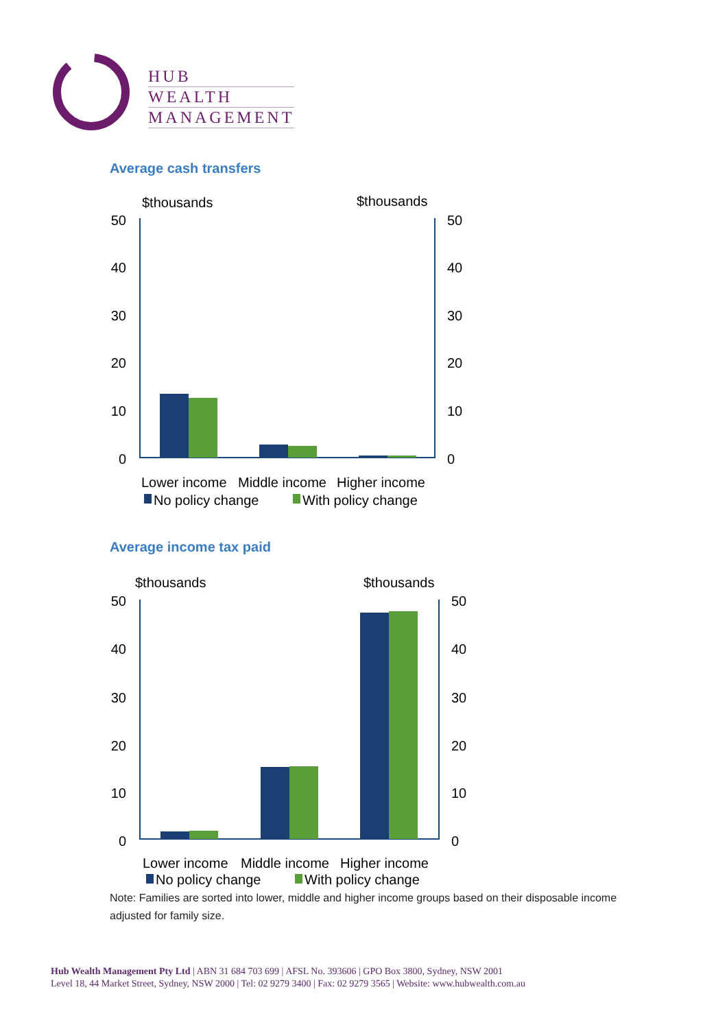HUB
WEALTH
MANAGEMENT
Average cash transfers
$thousands
$thousands
50
40
30
20
10
0
50
40
30
20
10
0
Lower income
Middle income
Higher income
No policy change
With policy change
Average income tax paid
$thousands
$thousands
50
40
30
20
10
0
50
40
30
20
10
0
Lower income
Middle income
Higher income
No policy change
With policy change
Note: Families are sorted into lower, middle and higher income groups based on their disposable income adjusted for family size.
Hub Wealth Management Pty Ltd | ABN 31 684 703 699 | AFSL No. 393606 | GPO Box 3800, Sydney, NSW 2001
Level 18, 44 Market Street, Sydney, NSW 2000 | Tel: 02 9279 3400 | Fax: 02 9279 3565 | Website: www.hubwealth.com.au